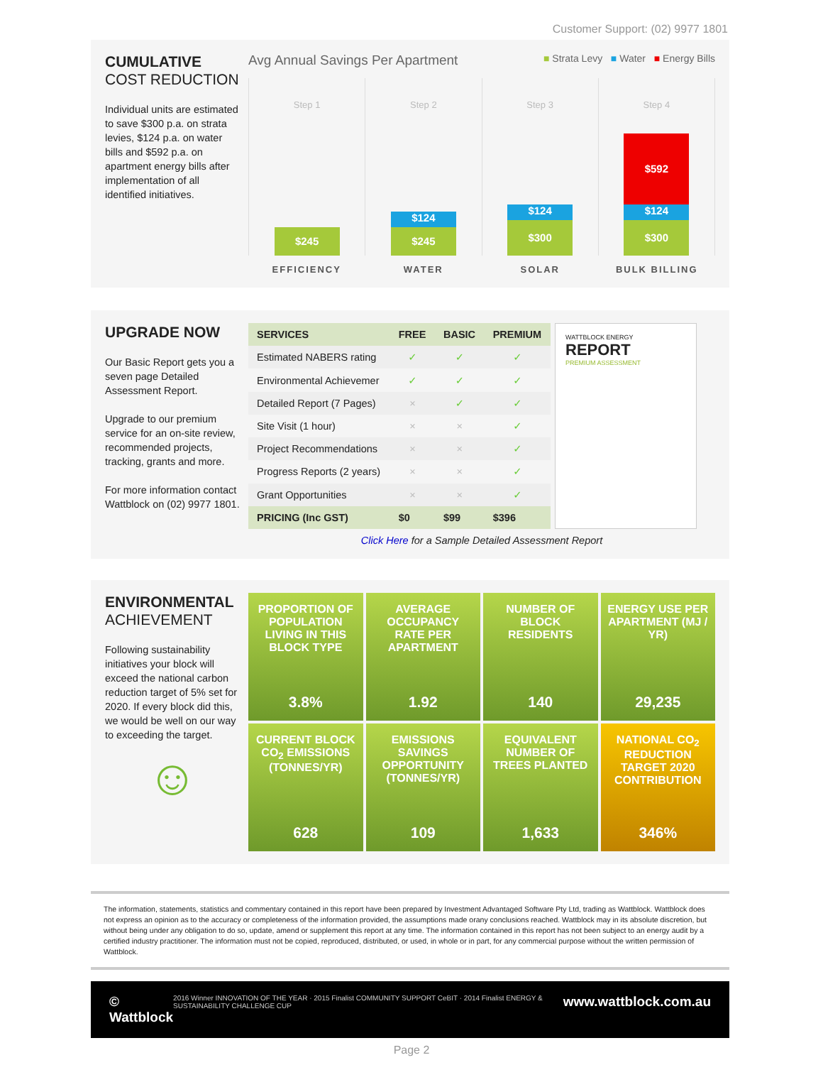Customer Support: (02) 9977 1801
CUMULATIVE
COST REDUCTION
Individual units are estimated to save $300 p.a. on strata levies, $124 p.a. on water bills and $592 p.a. on apartment energy bills after implementation of all identified initiatives.
Avg Annual Savings Per Apartment ■ Strata Levy ■ Water ■ Energy Bills
Step 1
$245
Step 2
$124
$245
Step 3
$124
$300
Step 4
$592
$124
$300
EFFICIENCY WATER SOLAR BULK BILLING
UPGRADE NOW
Our Basic Report gets you a seven page Detailed Assessment Report.
Upgrade to our premium service for an on-site review, recommended projects, tracking, grants and more.
For more information contact Wattblock on (02) 9977 1801.
| SERVICES | FREE | BASIC | PREMIUM |
| --- | --- | --- | --- |
| Estimated NABERS rating | ✓ | ✓ | ✓ |
| Environmental Achievemer | ✓ | ✓ | ✓ |
| Detailed Report (7 Pages) | × | ✓ | ✓ |
| Site Visit (1 hour) | × | × | ✓ |
| Project Recommendations | × | × | ✓ |
| Progress Reports (2 years) | × | × | ✓ |
| Grant Opportunities | × | × | ✓ |
| PRICING (Inc GST) | $0 | $99 | $396 |
WATTBLOCK ENERGY
REPORT
PREMIUM ASSESSMENT
Click Here for a Sample Detailed Assessment Report
ENVIRONMENTAL
ACHIEVEMENT
Following sustainability initiatives your block will exceed the national carbon reduction target of 5% set for 2020. If every block did this, we would be well on our way to exceeding the target.
☺
PROPORTION OF POPULATION LIVING IN THIS BLOCK TYPE
3.8%
AVERAGE OCCUPANCY RATE PER APARTMENT
1.92
NUMBER OF BLOCK RESIDENTS
140
ENERGY USE PER APARTMENT (MJ / YR)
29,235
CURRENT BLOCK CO<sub>2</sub> EMISSIONS (TONNES/YR)
628
EMISSIONS SAVINGS OPPORTUNITY (TONNES/YR)
109
EQUIVALENT NUMBER OF TREES PLANTED
1,633
NATIONAL CO<sub>2</sub> REDUCTION TARGET 2020 CONTRIBUTION
346%
The information, statements, statistics and commentary contained in this report have been prepared by Investment Advantaged Software Pty Ltd, trading as Wattblock. Wattblock does not express an opinion as to the accuracy or completeness of the information provided, the assumptions made orany conclusions reached. Wattblock may in its absolute discretion, but without being under any obligation to do so, update, amend or supplement this report at any time. The information contained in this report has not been subject to an energy audit by a certified industry practitioner. The information must not be copied, reproduced, distributed, or used, in whole or in part, for any commercial purpose without the written permission of Wattblock.
© Wattblock 2016 Winner INNOVATION OF THE YEAR · 2015 Finalist COMMUNITY SUPPORT CeBIT · 2014 Finalist ENERGY & SUSTAINABILITY CHALLENGE CUP www.wattblock.com.au
Page 2